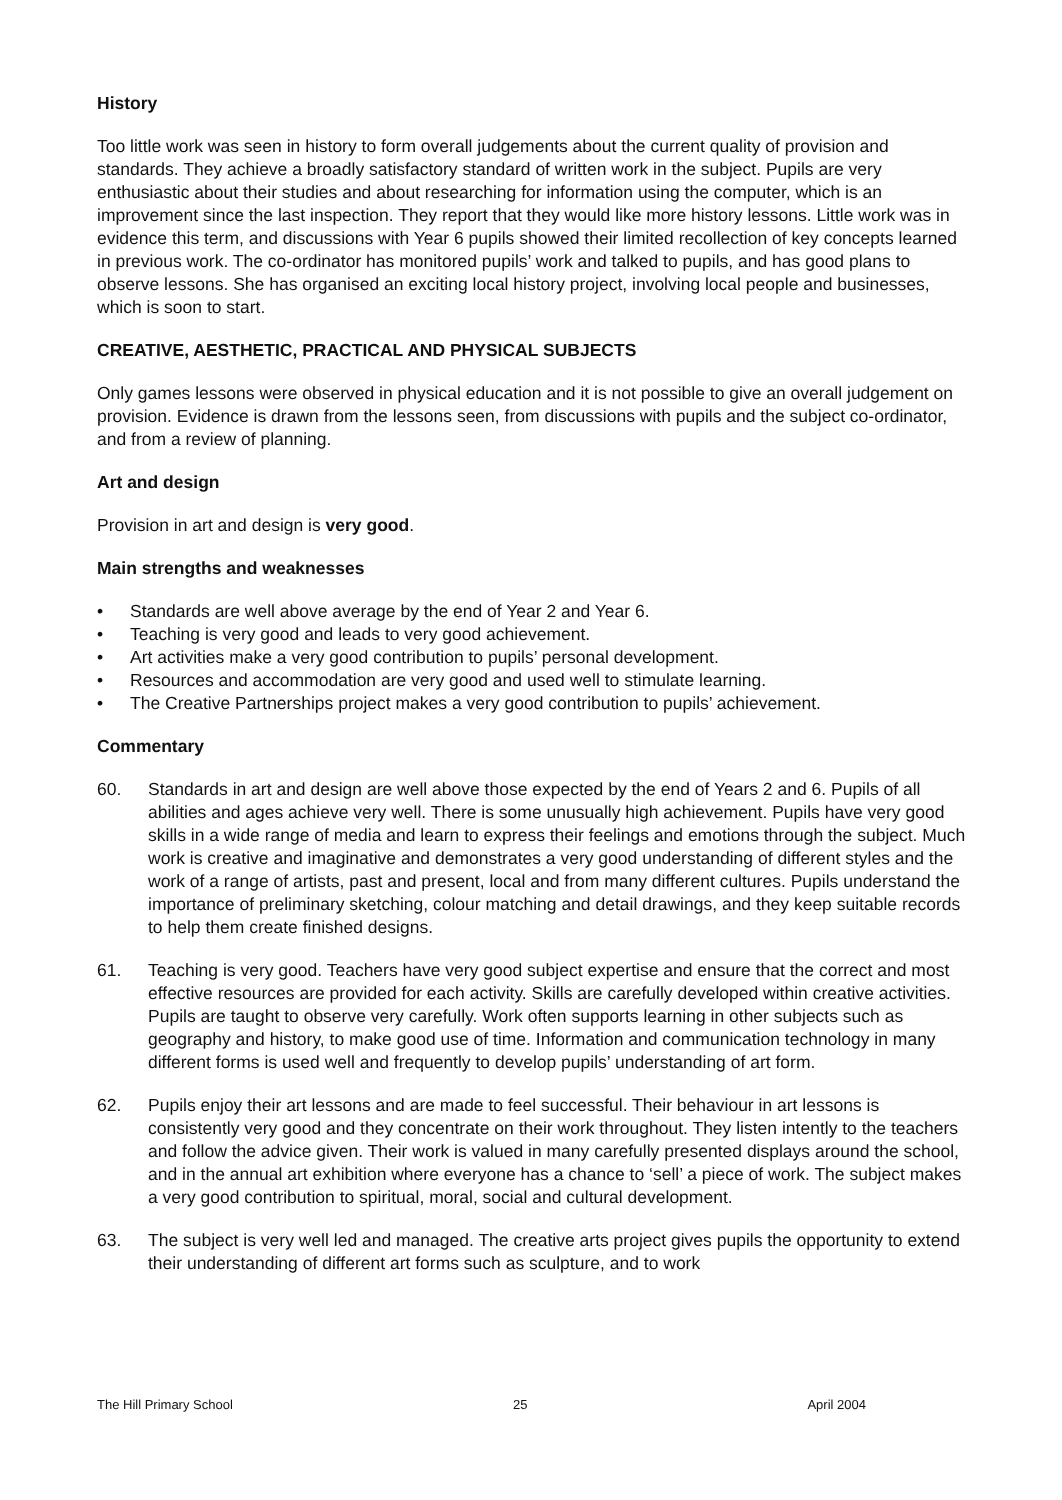History
Too little work was seen in history to form overall judgements about the current quality of provision and standards. They achieve a broadly satisfactory standard of written work in the subject. Pupils are very enthusiastic about their studies and about researching for information using the computer, which is an improvement since the last inspection. They report that they would like more history lessons. Little work was in evidence this term, and discussions with Year 6 pupils showed their limited recollection of key concepts learned in previous work. The co-ordinator has monitored pupils’ work and talked to pupils, and has good plans to observe lessons. She has organised an exciting local history project, involving local people and businesses, which is soon to start.
CREATIVE, AESTHETIC, PRACTICAL AND PHYSICAL SUBJECTS
Only games lessons were observed in physical education and it is not possible to give an overall judgement on provision. Evidence is drawn from the lessons seen, from discussions with pupils and the subject co-ordinator, and from a review of planning.
Art and design
Provision in art and design is very good.
Main strengths and weaknesses
• Standards are well above average by the end of Year 2 and Year 6.
• Teaching is very good and leads to very good achievement.
• Art activities make a very good contribution to pupils’ personal development.
• Resources and accommodation are very good and used well to stimulate learning.
• The Creative Partnerships project makes a very good contribution to pupils’ achievement.
Commentary
60. Standards in art and design are well above those expected by the end of Years 2 and 6. Pupils of all abilities and ages achieve very well. There is some unusually high achievement. Pupils have very good skills in a wide range of media and learn to express their feelings and emotions through the subject. Much work is creative and imaginative and demonstrates a very good understanding of different styles and the work of a range of artists, past and present, local and from many different cultures. Pupils understand the importance of preliminary sketching, colour matching and detail drawings, and they keep suitable records to help them create finished designs.
61. Teaching is very good. Teachers have very good subject expertise and ensure that the correct and most effective resources are provided for each activity. Skills are carefully developed within creative activities. Pupils are taught to observe very carefully. Work often supports learning in other subjects such as geography and history, to make good use of time. Information and communication technology in many different forms is used well and frequently to develop pupils’ understanding of art form.
62. Pupils enjoy their art lessons and are made to feel successful. Their behaviour in art lessons is consistently very good and they concentrate on their work throughout. They listen intently to the teachers and follow the advice given. Their work is valued in many carefully presented displays around the school, and in the annual art exhibition where everyone has a chance to ‘sell’ a piece of work. The subject makes a very good contribution to spiritual, moral, social and cultural development.
63. The subject is very well led and managed. The creative arts project gives pupils the opportunity to extend their understanding of different art forms such as sculpture, and to work
The Hill Primary School 25 April 2004